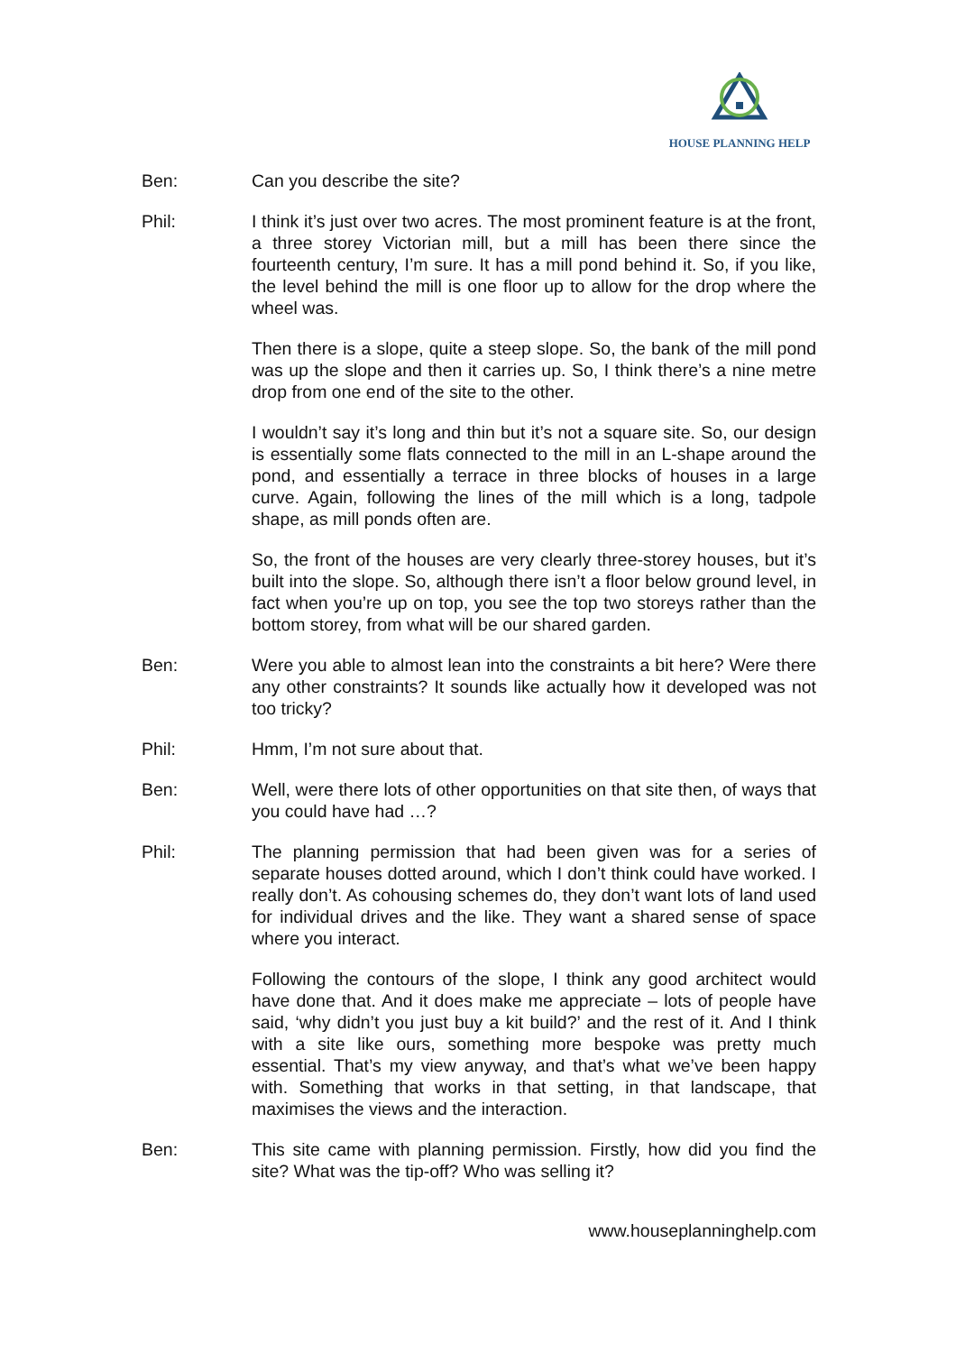HOUSE PLANNING HELP
Ben: Can you describe the site?
Phil: I think it’s just over two acres. The most prominent feature is at the front, a three storey Victorian mill, but a mill has been there since the fourteenth century, I’m sure. It has a mill pond behind it. So, if you like, the level behind the mill is one floor up to allow for the drop where the wheel was.
Then there is a slope, quite a steep slope. So, the bank of the mill pond was up the slope and then it carries up. So, I think there’s a nine metre drop from one end of the site to the other.
I wouldn’t say it’s long and thin but it’s not a square site. So, our design is essentially some flats connected to the mill in an L-shape around the pond, and essentially a terrace in three blocks of houses in a large curve. Again, following the lines of the mill which is a long, tadpole shape, as mill ponds often are.
So, the front of the houses are very clearly three-storey houses, but it’s built into the slope. So, although there isn’t a floor below ground level, in fact when you’re up on top, you see the top two storeys rather than the bottom storey, from what will be our shared garden.
Ben: Were you able to almost lean into the constraints a bit here? Were there any other constraints? It sounds like actually how it developed was not too tricky?
Phil: Hmm, I’m not sure about that.
Ben: Well, were there lots of other opportunities on that site then, of ways that you could have had …?
Phil: The planning permission that had been given was for a series of separate houses dotted around, which I don’t think could have worked. I really don’t. As cohousing schemes do, they don’t want lots of land used for individual drives and the like. They want a shared sense of space where you interact.
Following the contours of the slope, I think any good architect would have done that. And it does make me appreciate – lots of people have said, ‘why didn’t you just buy a kit build?’ and the rest of it. And I think with a site like ours, something more bespoke was pretty much essential. That’s my view anyway, and that’s what we’ve been happy with. Something that works in that setting, in that landscape, that maximises the views and the interaction.
Ben: This site came with planning permission. Firstly, how did you find the site? What was the tip-off? Who was selling it?
www.houseplanninghelp.com